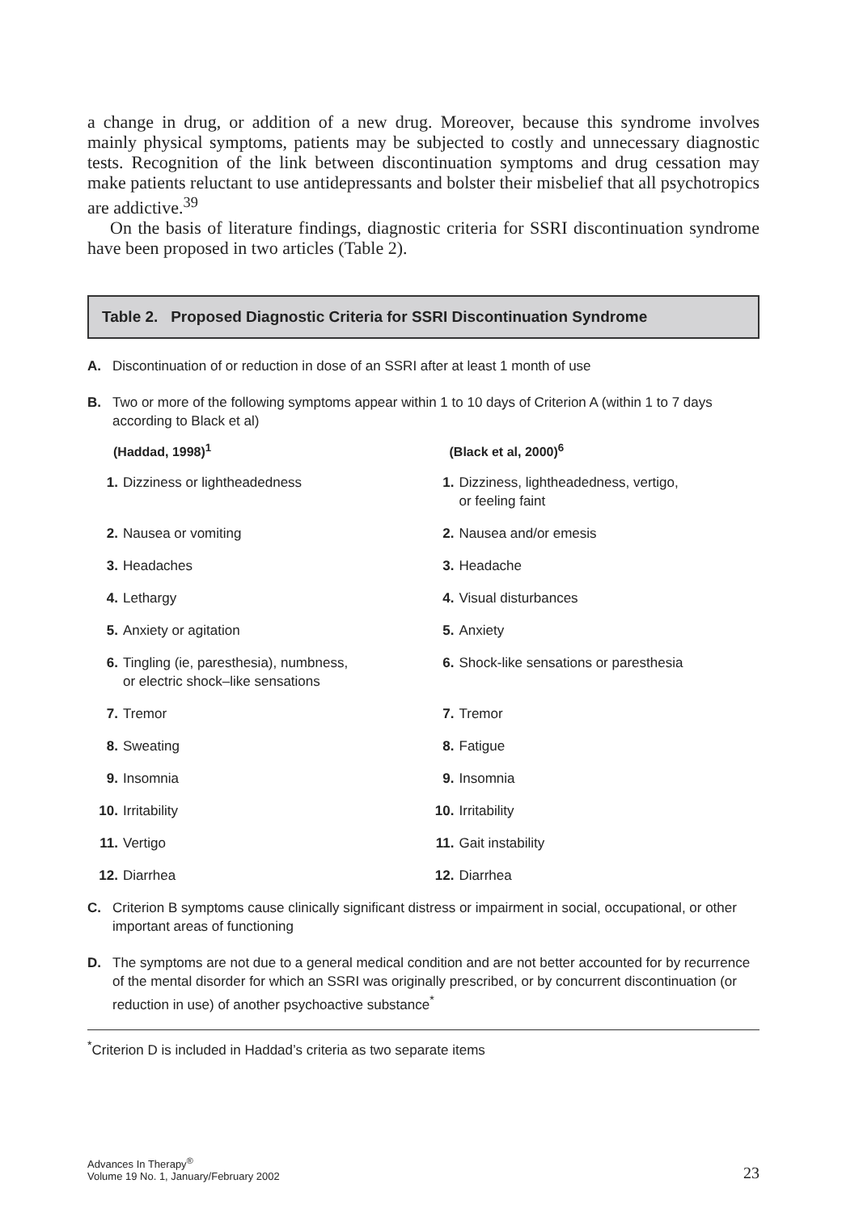a change in drug, or addition of a new drug. Moreover, because this syndrome involves mainly physical symptoms, patients may be subjected to costly and unnecessary diagnostic tests. Recognition of the link between discontinuation symptoms and drug cessation may make patients reluctant to use antidepressants and bolster their misbelief that all psychotropics are addictive.<sup>39</sup>
On the basis of literature findings, diagnostic criteria for SSRI discontinuation syndrome have been proposed in two articles (Table 2).
Table 2. Proposed Diagnostic Criteria for SSRI Discontinuation Syndrome
A. Discontinuation of or reduction in dose of an SSRI after at least 1 month of use
B. Two or more of the following symptoms appear within 1 to 10 days of Criterion A (within 1 to 7 days according to Black et al)
| (Haddad, 1998)<sup>1</sup> | (Black et al, 2000)<sup>6</sup> |
| --- | --- |
| 1. Dizziness or lightheadedness | 1. Dizziness, lightheadedness, vertigo, or feeling faint |
| 2. Nausea or vomiting | 2. Nausea and/or emesis |
| 3. Headaches | 3. Headache |
| 4. Lethargy | 4. Visual disturbances |
| 5. Anxiety or agitation | 5. Anxiety |
| 6. Tingling (ie, paresthesia), numbness, or electric shock–like sensations | 6. Shock-like sensations or paresthesia |
| 7. Tremor | 7. Tremor |
| 8. Sweating | 8. Fatigue |
| 9. Insomnia | 9. Insomnia |
| 10. Irritability | 10. Irritability |
| 11. Vertigo | 11. Gait instability |
| 12. Diarrhea | 12. Diarrhea |
C. Criterion B symptoms cause clinically significant distress or impairment in social, occupational, or other important areas of functioning
D. The symptoms are not due to a general medical condition and are not better accounted for by recurrence of the mental disorder for which an SSRI was originally prescribed, or by concurrent discontinuation (or reduction in use) of another psychoactive substance<sup>*</sup>
<sup>*</sup> Criterion D is included in Haddad’s criteria as two separate items
Advances In Therapy<sup>®</sup>
Volume 19 No. 1, January/February 2002
23